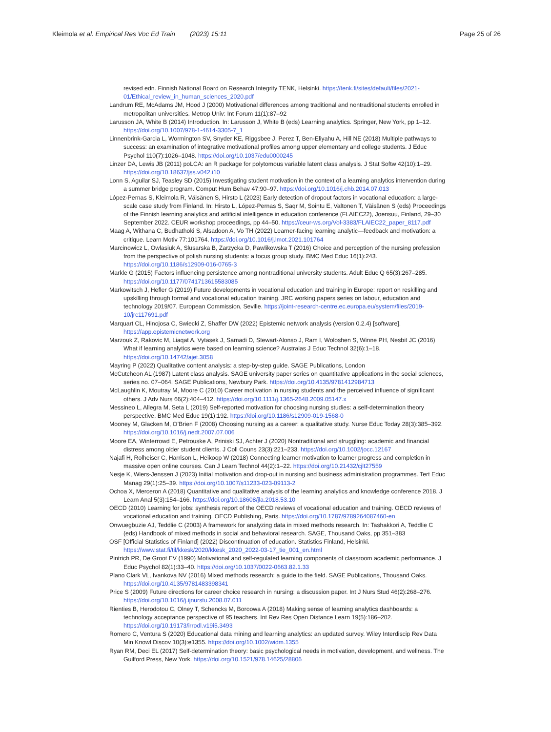Kleimola et al. Empirical Res Voc Ed Train (2023) 15:11
Page 25 of 26
revised edn. Finnish National Board on Research Integrity TENK, Helsinki. https://tenk.fi/sites/default/files/2021-01/Ethical_review_in_human_sciences_2020.pdf
Landrum RE, McAdams JM, Hood J (2000) Motivational differences among traditional and nontraditional students enrolled in metropolitan universities. Metrop Univ: Int Forum 11(1):87–92
Larusson JA, White B (2014) Introduction. In: Larusson J, White B (eds) Learning analytics. Springer, New York, pp 1–12. https://doi.org/10.1007/978-1-4614-3305-7_1
Linnenbrink-Garcia L, Wormington SV, Snyder KE, Riggsbee J, Perez T, Ben-Eliyahu A, Hill NE (2018) Multiple pathways to success: an examination of integrative motivational profiles among upper elementary and college students. J Educ Psychol 110(7):1026–1048. https://doi.org/10.1037/edu0000245
Linzer DA, Lewis JB (2011) poLCA: an R package for polytomous variable latent class analysis. J Stat Softw 42(10):1–29. https://doi.org/10.18637/jss.v042.i10
Lonn S, Aguilar SJ, Teasley SD (2015) Investigating student motivation in the context of a learning analytics intervention during a summer bridge program. Comput Hum Behav 47:90–97. https://doi.org/10.1016/j.chb.2014.07.013
López-Pernas S, Kleimola R, Väisänen S, Hirsto L (2023) Early detection of dropout factors in vocational education: a large-scale case study from Finland. In: Hirsto L, López-Pernas S, Saqr M, Sointu E, Valtonen T, Väisänen S (eds) Proceedings of the Finnish learning analytics and artificial intelligence in education conference (FLAIEC22), Joensuu, Finland, 29–30 September 2022. CEUR workshop proceedings, pp 44–50. https://ceur-ws.org/Vol-3383/FLAIEC22_paper_8117.pdf
Maag A, Withana C, Budhathoki S, Alsadoon A, Vo TH (2022) Learner-facing learning analytic—feedback and motivation: a critique. Learn Motiv 77:101764. https://doi.org/10.1016/j.lmot.2021.101764
Marcinowicz L, Owlasiuk A, Slusarska B, Zarzycka D, Pawlikowska T (2016) Choice and perception of the nursing profession from the perspective of polish nursing students: a focus group study. BMC Med Educ 16(1):243. https://doi.org/10.1186/s12909-016-0765-3
Markle G (2015) Factors influencing persistence among nontraditional university students. Adult Educ Q 65(3):267–285. https://doi.org/10.1177/0741713615583085
Markowitsch J, Hefler G (2019) Future developments in vocational education and training in Europe: report on reskilling and upskilling through formal and vocational education training. JRC working papers series on labour, education and technology 2019/07. European Commission, Seville. https://joint-research-centre.ec.europa.eu/system/files/2019-10/jrc117691.pdf
Marquart CL, Hinojosa C, Swiecki Z, Shaffer DW (2022) Epistemic network analysis (version 0.2.4) [software]. https://app.epistemicnetwork.org
Marzouk Z, Rakovic M, Liaqat A, Vytasek J, Samadi D, Stewart-Alonso J, Ram I, Woloshen S, Winne PH, Nesbit JC (2016) What if learning analytics were based on learning science? Australas J Educ Technol 32(6):1–18. https://doi.org/10.14742/ajet.3058
Mayring P (2022) Qualitative content analysis: a step-by-step guide. SAGE Publications, London
McCutcheon AL (1987) Latent class analysis. SAGE university paper series on quantitative applications in the social sciences, series no. 07–064. SAGE Publications, Newbury Park. https://doi.org/10.4135/9781412984713
McLaughlin K, Moutray M, Moore C (2010) Career motivation in nursing students and the perceived influence of significant others. J Adv Nurs 66(2):404–412. https://doi.org/10.1111/j.1365-2648.2009.05147.x
Messineo L, Allegra M, Seta L (2019) Self-reported motivation for choosing nursing studies: a self-determination theory perspective. BMC Med Educ 19(1):192. https://doi.org/10.1186/s12909-019-1568-0
Mooney M, Glacken M, O’Brien F (2008) Choosing nursing as a career: a qualitative study. Nurse Educ Today 28(3):385–392. https://doi.org/10.1016/j.nedt.2007.07.006
Moore EA, Winterrowd E, Petrouske A, Priniski SJ, Achter J (2020) Nontraditional and struggling: academic and financial distress among older student clients. J Coll Couns 23(3):221–233. https://doi.org/10.1002/jocc.12167
Najafi H, Rolheiser C, Harrison L, Heikoop W (2018) Connecting learner motivation to learner progress and completion in massive open online courses. Can J Learn Technol 44(2):1–22. https://doi.org/10.21432/cjlt27559
Nesje K, Wiers-Jenssen J (2023) Initial motivation and drop-out in nursing and business administration programmes. Tert Educ Manag 29(1):25–39. https://doi.org/10.1007/s11233-023-09113-2
Ochoa X, Merceron A (2018) Quantitative and qualitative analysis of the learning analytics and knowledge conference 2018. J Learn Anal 5(3):154–166. https://doi.org/10.18608/jla.2018.53.10
OECD (2010) Learning for jobs: synthesis report of the OECD reviews of vocational education and training. OECD reviews of vocational education and training. OECD Publishing, Paris. https://doi.org/10.1787/9789264087460-en
Onwuegbuzie AJ, Teddlie C (2003) A framework for analyzing data in mixed methods research. In: Tashakkori A, Teddlie C (eds) Handbook of mixed methods in social and behavioral research. SAGE, Thousand Oaks, pp 351–383
OSF [Official Statistics of Finland] (2022) Discontinuation of education. Statistics Finland, Helsinki. https://www.stat.fi/til/kkesk/2020/kkesk_2020_2022-03-17_tie_001_en.html
Pintrich PR, De Groot EV (1990) Motivational and self-regulated learning components of classroom academic performance. J Educ Psychol 82(1):33–40. https://doi.org/10.1037/0022-0663.82.1.33
Plano Clark VL, Ivankova NV (2016) Mixed methods research: a guide to the field. SAGE Publications, Thousand Oaks. https://doi.org/10.4135/9781483398341
Price S (2009) Future directions for career choice research in nursing: a discussion paper. Int J Nurs Stud 46(2):268–276. https://doi.org/10.1016/j.ijnurstu.2008.07.011
Rienties B, Herodotou C, Olney T, Schencks M, Boroowa A (2018) Making sense of learning analytics dashboards: a technology acceptance perspective of 95 teachers. Int Rev Res Open Distance Learn 19(5):186–202. https://doi.org/10.19173/irrodl.v19i5.3493
Romero C, Ventura S (2020) Educational data mining and learning analytics: an updated survey. Wiley Interdiscip Rev Data Min Knowl Discov 10(3):e1355. https://doi.org/10.1002/widm.1355
Ryan RM, Deci EL (2017) Self-determination theory: basic psychological needs in motivation, development, and wellness. The Guilford Press, New York. https://doi.org/10.1521/978.14625/28806